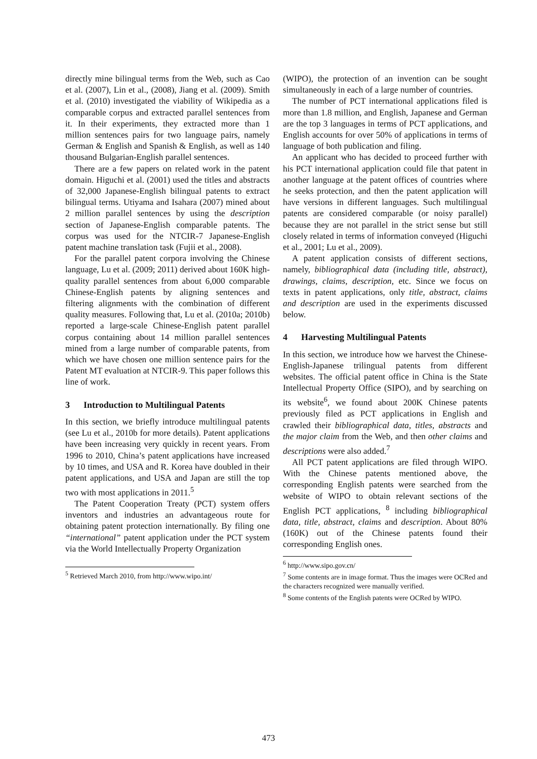directly mine bilingual terms from the Web, such as Cao et al. (2007), Lin et al., (2008), Jiang et al. (2009). Smith et al. (2010) investigated the viability of Wikipedia as a comparable corpus and extracted parallel sentences from it. In their experiments, they extracted more than 1 million sentences pairs for two language pairs, namely German & English and Spanish & English, as well as 140 thousand Bulgarian-English parallel sentences.
There are a few papers on related work in the patent domain. Higuchi et al. (2001) used the titles and abstracts of 32,000 Japanese-English bilingual patents to extract bilingual terms. Utiyama and Isahara (2007) mined about 2 million parallel sentences by using the description section of Japanese-English comparable patents. The corpus was used for the NTCIR-7 Japanese-English patent machine translation task (Fujii et al., 2008).
For the parallel patent corpora involving the Chinese language, Lu et al. (2009; 2011) derived about 160K high-quality parallel sentences from about 6,000 comparable Chinese-English patents by aligning sentences and filtering alignments with the combination of different quality measures. Following that, Lu et al. (2010a; 2010b) reported a large-scale Chinese-English patent parallel corpus containing about 14 million parallel sentences mined from a large number of comparable patents, from which we have chosen one million sentence pairs for the Patent MT evaluation at NTCIR-9. This paper follows this line of work.
3 Introduction to Multilingual Patents
In this section, we briefly introduce multilingual patents (see Lu et al., 2010b for more details). Patent applications have been increasing very quickly in recent years. From 1996 to 2010, China’s patent applications have increased by 10 times, and USA and R. Korea have doubled in their patent applications, and USA and Japan are still the top two with most applications in 2011.<sup>5</sup>
The Patent Cooperation Treaty (PCT) system offers inventors and industries an advantageous route for obtaining patent protection internationally. By filing one “international” patent application under the PCT system via the World Intellectually Property Organization
<sup>5</sup> Retrieved March 2010, from http://www.wipo.int/
(WIPO), the protection of an invention can be sought simultaneously in each of a large number of countries.
The number of PCT international applications filed is more than 1.8 million, and English, Japanese and German are the top 3 languages in terms of PCT applications, and English accounts for over 50% of applications in terms of language of both publication and filing.
An applicant who has decided to proceed further with his PCT international application could file that patent in another language at the patent offices of countries where he seeks protection, and then the patent application will have versions in different languages. Such multilingual patents are considered comparable (or noisy parallel) because they are not parallel in the strict sense but still closely related in terms of information conveyed (Higuchi et al., 2001; Lu et al., 2009).
A patent application consists of different sections, namely, bibliographical data (including title, abstract), drawings, claims, description, etc. Since we focus on texts in patent applications, only title, abstract, claims and description are used in the experiments discussed below.
4 Harvesting Multilingual Patents
In this section, we introduce how we harvest the Chinese-English-Japanese trilingual patents from different websites. The official patent office in China is the State Intellectual Property Office (SIPO), and by searching on its website<sup>6</sup>, we found about 200K Chinese patents previously filed as PCT applications in English and crawled their bibliographical data, titles, abstracts and the major claim from the Web, and then other claims and descriptions were also added.<sup>7</sup>
All PCT patent applications are filed through WIPO. With the Chinese patents mentioned above, the corresponding English patents were searched from the website of WIPO to obtain relevant sections of the English PCT applications, <sup>8</sup> including bibliographical data, title, abstract, claims and description. About 80% (160K) out of the Chinese patents found their corresponding English ones.
<sup>6</sup> http://www.sipo.gov.cn/
<sup>7</sup> Some contents are in image format. Thus the images were OCRed and the characters recognized were manually verified.
<sup>8</sup> Some contents of the English patents were OCRed by WIPO.
473